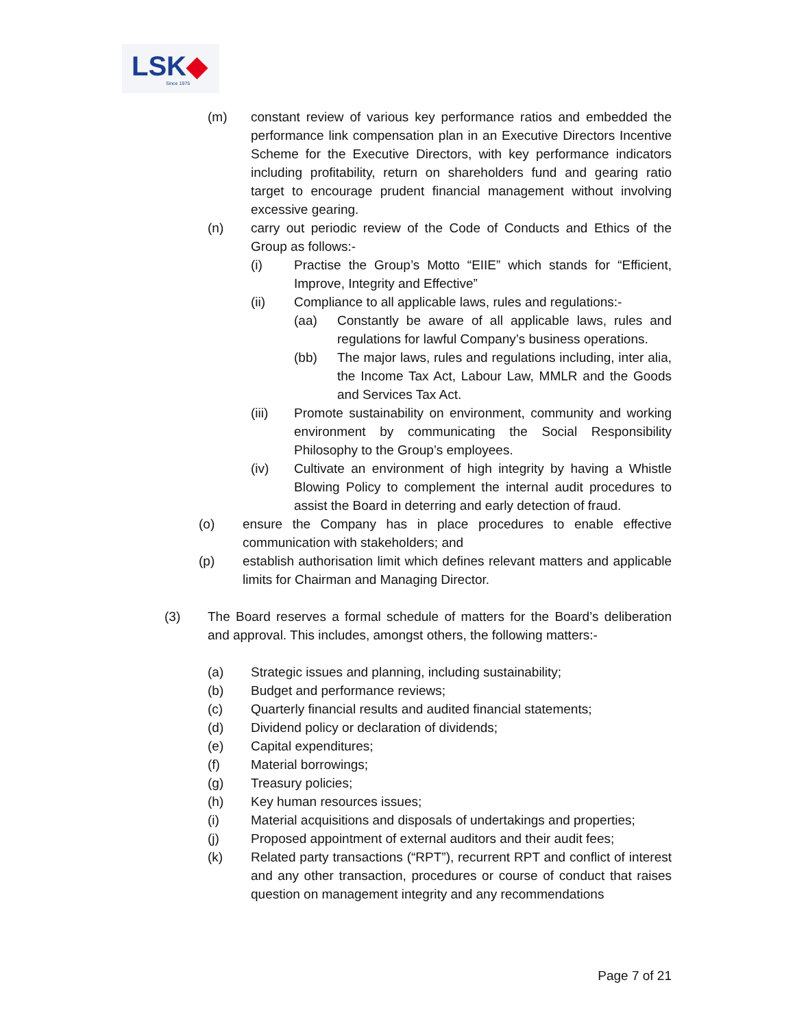LSK◆
Since 1975
(m) constant review of various key performance ratios and embedded the performance link compensation plan in an Executive Directors Incentive Scheme for the Executive Directors, with key performance indicators including profitability, return on shareholders fund and gearing ratio target to encourage prudent financial management without involving excessive gearing.
(n) carry out periodic review of the Code of Conducts and Ethics of the Group as follows:-
(i) Practise the Group’s Motto “EIIE” which stands for “Efficient, Improve, Integrity and Effective”
(ii) Compliance to all applicable laws, rules and regulations:-
(aa) Constantly be aware of all applicable laws, rules and regulations for lawful Company’s business operations.
(bb) The major laws, rules and regulations including, inter alia, the Income Tax Act, Labour Law, MMLR and the Goods and Services Tax Act.
(iii) Promote sustainability on environment, community and working environment by communicating the Social Responsibility Philosophy to the Group’s employees.
(iv) Cultivate an environment of high integrity by having a Whistle Blowing Policy to complement the internal audit procedures to assist the Board in deterring and early detection of fraud.
(o) ensure the Company has in place procedures to enable effective communication with stakeholders; and
(p) establish authorisation limit which defines relevant matters and applicable limits for Chairman and Managing Director.
(3) The Board reserves a formal schedule of matters for the Board’s deliberation and approval. This includes, amongst others, the following matters:-
(a) Strategic issues and planning, including sustainability;
(b) Budget and performance reviews;
(c) Quarterly financial results and audited financial statements;
(d) Dividend policy or declaration of dividends;
(e) Capital expenditures;
(f) Material borrowings;
(g) Treasury policies;
(h) Key human resources issues;
(i) Material acquisitions and disposals of undertakings and properties;
(j) Proposed appointment of external auditors and their audit fees;
(k) Related party transactions (“RPT”), recurrent RPT and conflict of interest and any other transaction, procedures or course of conduct that raises question on management integrity and any recommendations
Page 7 of 21